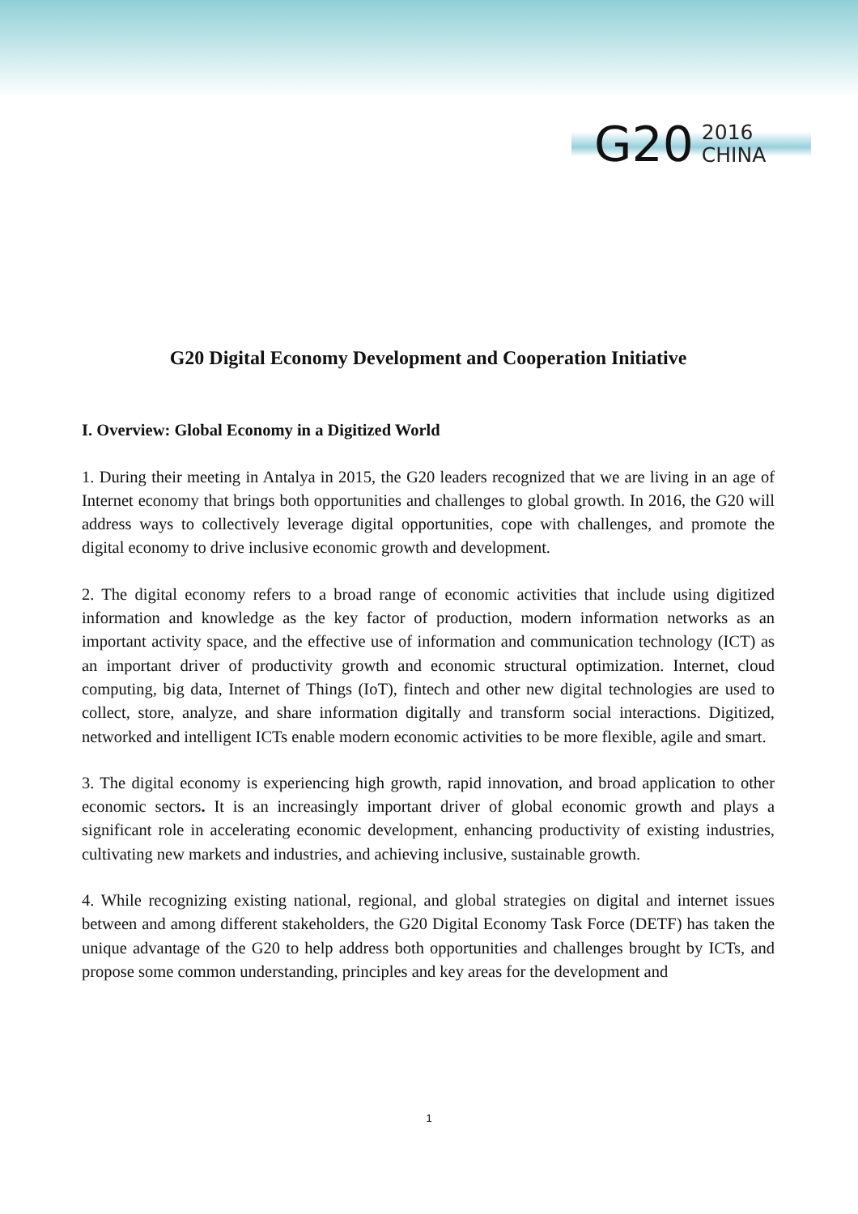G20 2016
CHINA
G20 Digital Economy Development and Cooperation Initiative
I. Overview: Global Economy in a Digitized World
1. During their meeting in Antalya in 2015, the G20 leaders recognized that we are living in an age of Internet economy that brings both opportunities and challenges to global growth. In 2016, the G20 will address ways to collectively leverage digital opportunities, cope with challenges, and promote the digital economy to drive inclusive economic growth and development.
2. The digital economy refers to a broad range of economic activities that include using digitized information and knowledge as the key factor of production, modern information networks as an important activity space, and the effective use of information and communication technology (ICT) as an important driver of productivity growth and economic structural optimization. Internet, cloud computing, big data, Internet of Things (IoT), fintech and other new digital technologies are used to collect, store, analyze, and share information digitally and transform social interactions. Digitized, networked and intelligent ICTs enable modern economic activities to be more flexible, agile and smart.
3. The digital economy is experiencing high growth, rapid innovation, and broad application to other economic sectors. It is an increasingly important driver of global economic growth and plays a significant role in accelerating economic development, enhancing productivity of existing industries, cultivating new markets and industries, and achieving inclusive, sustainable growth.
4. While recognizing existing national, regional, and global strategies on digital and internet issues between and among different stakeholders, the G20 Digital Economy Task Force (DETF) has taken the unique advantage of the G20 to help address both opportunities and challenges brought by ICTs, and propose some common understanding, principles and key areas for the development and
1